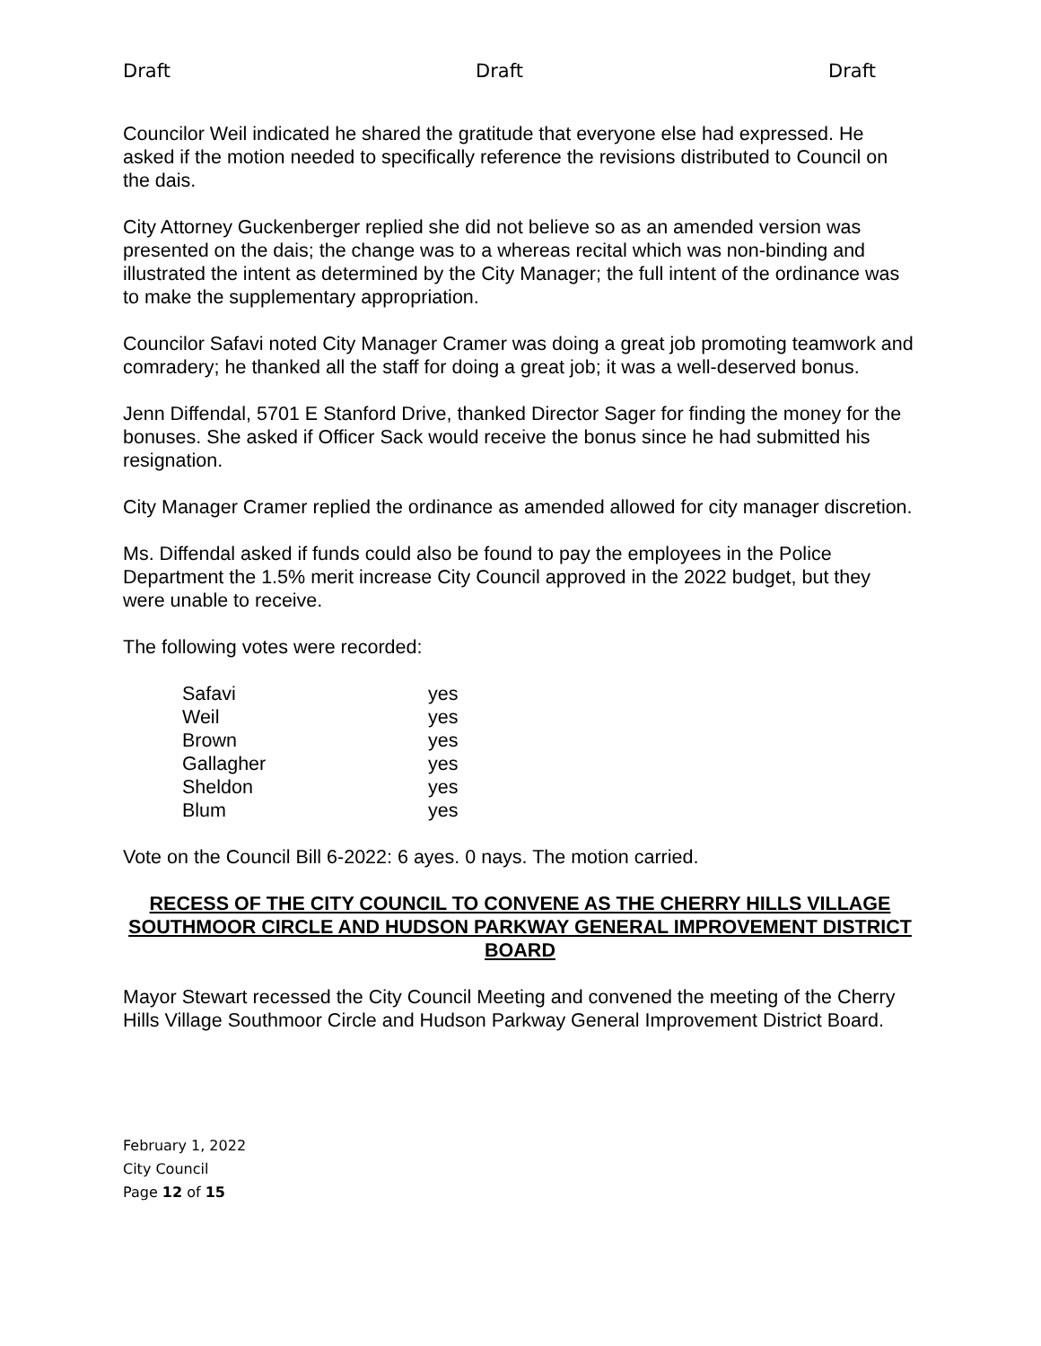Draft Draft Draft
Councilor Weil indicated he shared the gratitude that everyone else had expressed. He asked if the motion needed to specifically reference the revisions distributed to Council on the dais.
City Attorney Guckenberger replied she did not believe so as an amended version was presented on the dais; the change was to a whereas recital which was non-binding and illustrated the intent as determined by the City Manager; the full intent of the ordinance was to make the supplementary appropriation.
Councilor Safavi noted City Manager Cramer was doing a great job promoting teamwork and comradery; he thanked all the staff for doing a great job; it was a well-deserved bonus.
Jenn Diffendal, 5701 E Stanford Drive, thanked Director Sager for finding the money for the bonuses. She asked if Officer Sack would receive the bonus since he had submitted his resignation.
City Manager Cramer replied the ordinance as amended allowed for city manager discretion.
Ms. Diffendal asked if funds could also be found to pay the employees in the Police Department the 1.5% merit increase City Council approved in the 2022 budget, but they were unable to receive.
The following votes were recorded:
| Safavi | yes |
| Weil | yes |
| Brown | yes |
| Gallagher | yes |
| Sheldon | yes |
| Blum | yes |
Vote on the Council Bill 6-2022: 6 ayes. 0 nays. The motion carried.
RECESS OF THE CITY COUNCIL TO CONVENE AS THE CHERRY HILLS VILLAGE SOUTHMOOR CIRCLE AND HUDSON PARKWAY GENERAL IMPROVEMENT DISTRICT BOARD
Mayor Stewart recessed the City Council Meeting and convened the meeting of the Cherry Hills Village Southmoor Circle and Hudson Parkway General Improvement District Board.
February 1, 2022
City Council
Page 12 of 15